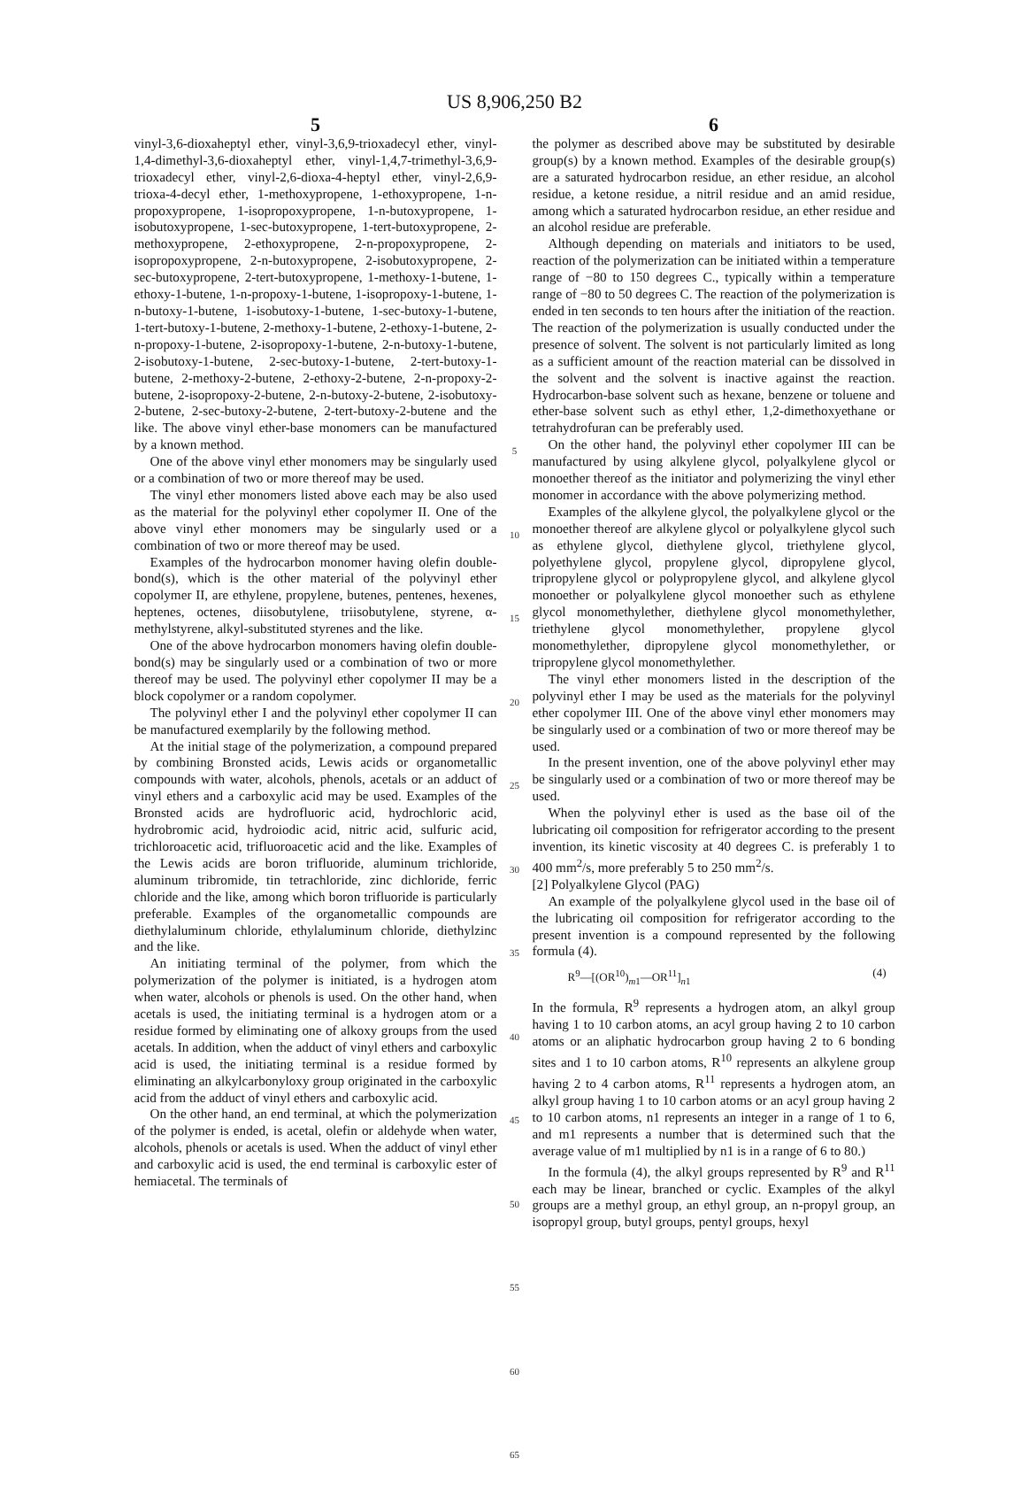US 8,906,250 B2
5
vinyl-3,6-dioxaheptyl ether, vinyl-3,6,9-trioxadecyl ether, vinyl-1,4-dimethyl-3,6-dioxaheptyl ether, vinyl-1,4,7-trimethyl-3,6,9-trioxadecyl ether, vinyl-2,6-dioxa-4-heptyl ether, vinyl-2,6,9-trioxa-4-decyl ether, 1-methoxypropene, 1-ethoxypropene, 1-n-propoxypropene, 1-isopropoxypropene, 1-n-butoxypropene, 1-isobutoxypropene, 1-sec-butoxypropene, 1-tert-butoxypropene, 2-methoxypropene, 2-ethoxypropene, 2-n-propoxypropene, 2-isopropoxypropene, 2-n-butoxypropene, 2-isobutoxypropene, 2-sec-butoxypropene, 2-tert-butoxypropene, 1-methoxy-1-butene, 1-ethoxy-1-butene, 1-n-propoxy-1-butene, 1-isopropoxy-1-butene, 1-n-butoxy-1-butene, 1-isobutoxy-1-butene, 1-sec-butoxy-1-butene, 1-tert-butoxy-1-butene, 2-methoxy-1-butene, 2-ethoxy-1-butene, 2-n-propoxy-1-butene, 2-isopropoxy-1-butene, 2-n-butoxy-1-butene, 2-isobutoxy-1-butene, 2-sec-butoxy-1-butene, 2-tert-butoxy-1-butene, 2-methoxy-2-butene, 2-ethoxy-2-butene, 2-n-propoxy-2-butene, 2-isopropoxy-2-butene, 2-n-butoxy-2-butene, 2-isobutoxy-2-butene, 2-sec-butoxy-2-butene, 2-tert-butoxy-2-butene and the like. The above vinyl ether-base monomers can be manufactured by a known method.
One of the above vinyl ether monomers may be singularly used or a combination of two or more thereof may be used.
The vinyl ether monomers listed above each may be also used as the material for the polyvinyl ether copolymer II. One of the above vinyl ether monomers may be singularly used or a combination of two or more thereof may be used.
Examples of the hydrocarbon monomer having olefin double-bond(s), which is the other material of the polyvinyl ether copolymer II, are ethylene, propylene, butenes, pentenes, hexenes, heptenes, octenes, diisobutylene, triisobutylene, styrene, α-methylstyrene, alkyl-substituted styrenes and the like.
One of the above hydrocarbon monomers having olefin double-bond(s) may be singularly used or a combination of two or more thereof may be used. The polyvinyl ether copolymer II may be a block copolymer or a random copolymer.
The polyvinyl ether I and the polyvinyl ether copolymer II can be manufactured exemplarily by the following method.
At the initial stage of the polymerization, a compound prepared by combining Bronsted acids, Lewis acids or organometallic compounds with water, alcohols, phenols, acetals or an adduct of vinyl ethers and a carboxylic acid may be used. Examples of the Bronsted acids are hydrofluoric acid, hydrochloric acid, hydrobromic acid, hydroiodic acid, nitric acid, sulfuric acid, trichloroacetic acid, trifluoroacetic acid and the like. Examples of the Lewis acids are boron trifluoride, aluminum trichloride, aluminum tribromide, tin tetrachloride, zinc dichloride, ferric chloride and the like, among which boron trifluoride is particularly preferable. Examples of the organometallic compounds are diethylaluminum chloride, ethylaluminum chloride, diethylzinc and the like.
An initiating terminal of the polymer, from which the polymerization of the polymer is initiated, is a hydrogen atom when water, alcohols or phenols is used. On the other hand, when acetals is used, the initiating terminal is a hydrogen atom or a residue formed by eliminating one of alkoxy groups from the used acetals. In addition, when the adduct of vinyl ethers and carboxylic acid is used, the initiating terminal is a residue formed by eliminating an alkylcarbonyloxy group originated in the carboxylic acid from the adduct of vinyl ethers and carboxylic acid.
On the other hand, an end terminal, at which the polymerization of the polymer is ended, is acetal, olefin or aldehyde when water, alcohols, phenols or acetals is used. When the adduct of vinyl ether and carboxylic acid is used, the end terminal is carboxylic ester of hemiacetal. The terminals of
5
10
15
20
25
30
35
40
45
50
55
60
65
6
the polymer as described above may be substituted by desirable group(s) by a known method. Examples of the desirable group(s) are a saturated hydrocarbon residue, an ether residue, an alcohol residue, a ketone residue, a nitril residue and an amid residue, among which a saturated hydrocarbon residue, an ether residue and an alcohol residue are preferable.
Although depending on materials and initiators to be used, reaction of the polymerization can be initiated within a temperature range of −80 to 150 degrees C., typically within a temperature range of −80 to 50 degrees C. The reaction of the polymerization is ended in ten seconds to ten hours after the initiation of the reaction. The reaction of the polymerization is usually conducted under the presence of solvent. The solvent is not particularly limited as long as a sufficient amount of the reaction material can be dissolved in the solvent and the solvent is inactive against the reaction. Hydrocarbon-base solvent such as hexane, benzene or toluene and ether-base solvent such as ethyl ether, 1,2-dimethoxyethane or tetrahydrofuran can be preferably used.
On the other hand, the polyvinyl ether copolymer III can be manufactured by using alkylene glycol, polyalkylene glycol or monoether thereof as the initiator and polymerizing the vinyl ether monomer in accordance with the above polymerizing method.
Examples of the alkylene glycol, the polyalkylene glycol or the monoether thereof are alkylene glycol or polyalkylene glycol such as ethylene glycol, diethylene glycol, triethylene glycol, polyethylene glycol, propylene glycol, dipropylene glycol, tripropylene glycol or polypropylene glycol, and alkylene glycol monoether or polyalkylene glycol monoether such as ethylene glycol monomethylether, diethylene glycol monomethylether, triethylene glycol monomethylether, propylene glycol monomethylether, dipropylene glycol monomethylether, or tripropylene glycol monomethylether.
The vinyl ether monomers listed in the description of the polyvinyl ether I may be used as the materials for the polyvinyl ether copolymer III. One of the above vinyl ether monomers may be singularly used or a combination of two or more thereof may be used.
In the present invention, one of the above polyvinyl ether may be singularly used or a combination of two or more thereof may be used.
When the polyvinyl ether is used as the base oil of the lubricating oil composition for refrigerator according to the present invention, its kinetic viscosity at 40 degrees C. is preferably 1 to 400 mm<sup>2</sup>/s, more preferably 5 to 250 mm<sup>2</sup>/s.
[2] Polyalkylene Glycol (PAG)
An example of the polyalkylene glycol used in the base oil of the lubricating oil composition for refrigerator according to the present invention is a compound represented by the following formula (4).
R<sup>9</sup>—[(OR<sup>10</sup>)<sub>m1</sub>—OR<sup>11</sup>]<sub>n1</sub> (4)
In the formula, R<sup>9</sup> represents a hydrogen atom, an alkyl group having 1 to 10 carbon atoms, an acyl group having 2 to 10 carbon atoms or an aliphatic hydrocarbon group having 2 to 6 bonding sites and 1 to 10 carbon atoms, R<sup>10</sup> represents an alkylene group having 2 to 4 carbon atoms, R<sup>11</sup> represents a hydrogen atom, an alkyl group having 1 to 10 carbon atoms or an acyl group having 2 to 10 carbon atoms, n1 represents an integer in a range of 1 to 6, and m1 represents a number that is determined such that the average value of m1 multiplied by n1 is in a range of 6 to 80.)
In the formula (4), the alkyl groups represented by R<sup>9</sup> and R<sup>11</sup> each may be linear, branched or cyclic. Examples of the alkyl groups are a methyl group, an ethyl group, an n-propyl group, an isopropyl group, butyl groups, pentyl groups, hexyl